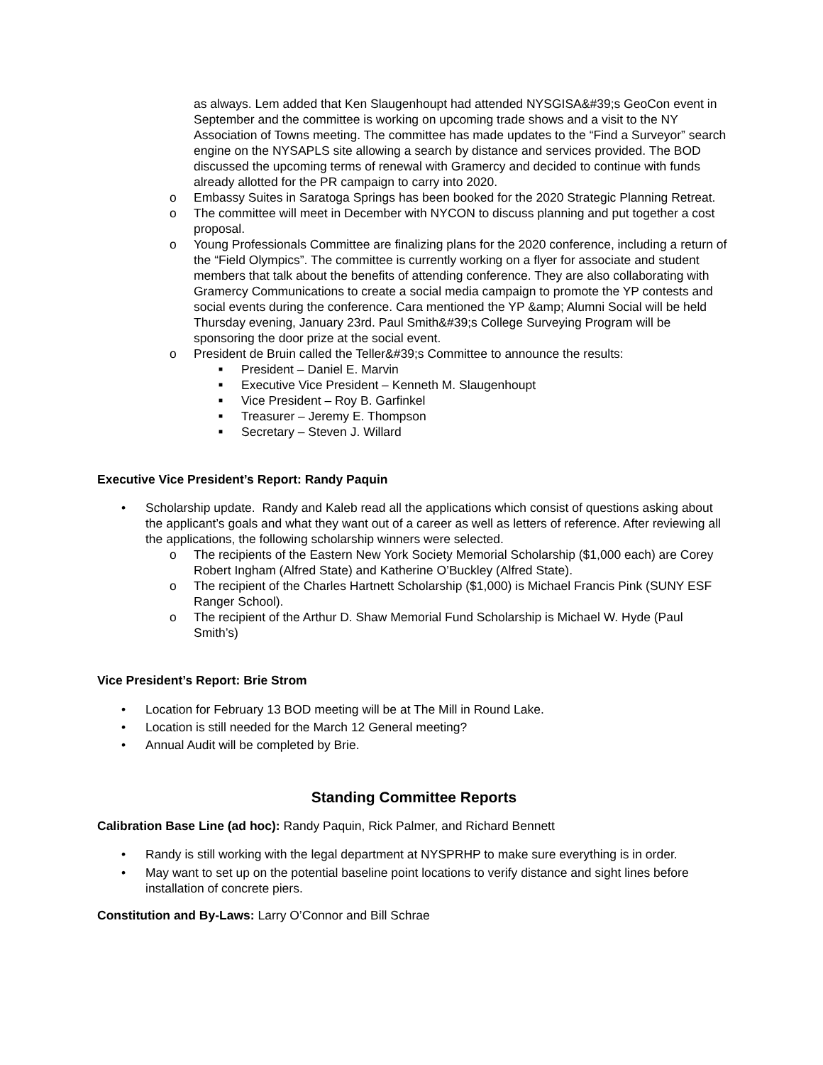as always. Lem added that Ken Slaugenhoupt had attended NYSGISA&#39;s GeoCon event in September and the committee is working on upcoming trade shows and a visit to the NY Association of Towns meeting. The committee has made updates to the “Find a Surveyor” search engine on the NYSAPLS site allowing a search by distance and services provided. The BOD discussed the upcoming terms of renewal with Gramercy and decided to continue with funds already allotted for the PR campaign to carry into 2020.
o Embassy Suites in Saratoga Springs has been booked for the 2020 Strategic Planning Retreat.
o The committee will meet in December with NYCON to discuss planning and put together a cost proposal.
o Young Professionals Committee are finalizing plans for the 2020 conference, including a return of the “Field Olympics”. The committee is currently working on a flyer for associate and student members that talk about the benefits of attending conference. They are also collaborating with Gramercy Communications to create a social media campaign to promote the YP contests and social events during the conference. Cara mentioned the YP &amp; Alumni Social will be held Thursday evening, January 23rd. Paul Smith&#39;s College Surveying Program will be sponsoring the door prize at the social event.
o President de Bruin called the Teller&#39;s Committee to announce the results:
■ President – Daniel E. Marvin
■ Executive Vice President – Kenneth M. Slaugenhoupt
■ Vice President – Roy B. Garfinkel
■ Treasurer – Jeremy E. Thompson
■ Secretary – Steven J. Willard
Executive Vice President’s Report: Randy Paquin
• Scholarship update. Randy and Kaleb read all the applications which consist of questions asking about the applicant’s goals and what they want out of a career as well as letters of reference. After reviewing all the applications, the following scholarship winners were selected.
o The recipients of the Eastern New York Society Memorial Scholarship ($1,000 each) are Corey Robert Ingham (Alfred State) and Katherine O’Buckley (Alfred State).
o The recipient of the Charles Hartnett Scholarship ($1,000) is Michael Francis Pink (SUNY ESF Ranger School).
o The recipient of the Arthur D. Shaw Memorial Fund Scholarship is Michael W. Hyde (Paul Smith’s)
Vice President’s Report: Brie Strom
• Location for February 13 BOD meeting will be at The Mill in Round Lake.
• Location is still needed for the March 12 General meeting?
• Annual Audit will be completed by Brie.
Standing Committee Reports
Calibration Base Line (ad hoc): Randy Paquin, Rick Palmer, and Richard Bennett
• Randy is still working with the legal department at NYSPRHP to make sure everything is in order.
• May want to set up on the potential baseline point locations to verify distance and sight lines before installation of concrete piers.
Constitution and By-Laws: Larry O’Connor and Bill Schrae